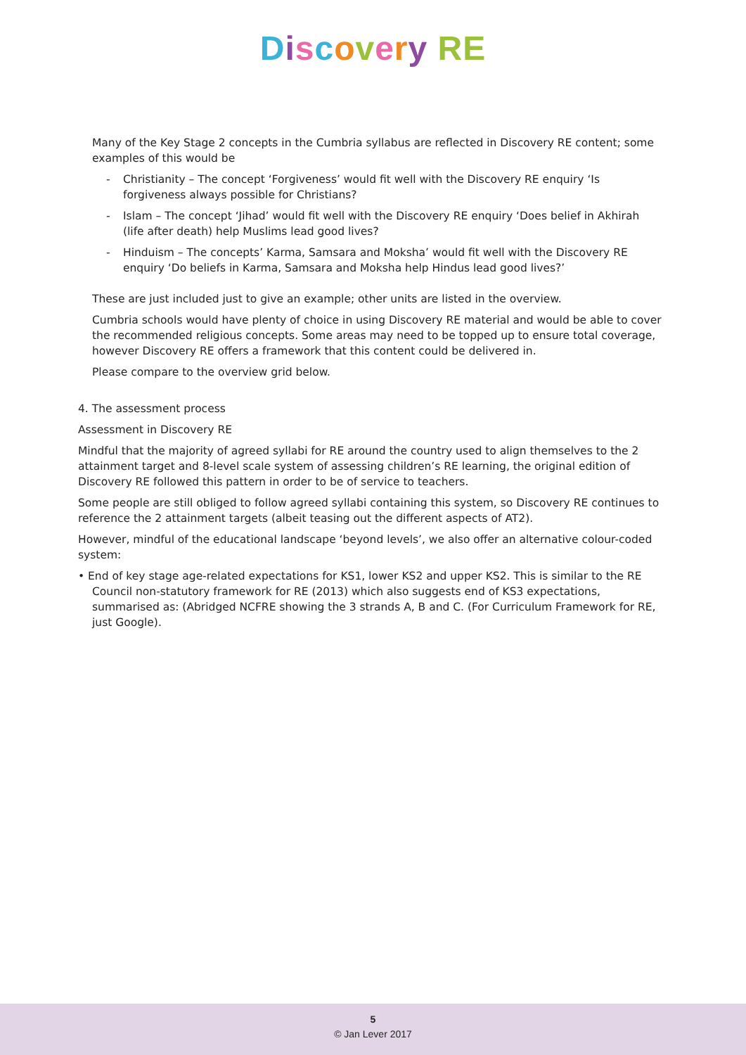Discovery RE
Many of the Key Stage 2 concepts in the Cumbria syllabus are reflected in Discovery RE content; some examples of this would be
- Christianity – The concept ‘Forgiveness’ would fit well with the Discovery RE enquiry ‘Is forgiveness always possible for Christians?
- Islam – The concept ‘Jihad’ would fit well with the Discovery RE enquiry ‘Does belief in Akhirah (life after death) help Muslims lead good lives?
- Hinduism – The concepts’ Karma, Samsara and Moksha’ would fit well with the Discovery RE enquiry ‘Do beliefs in Karma, Samsara and Moksha help Hindus lead good lives?’
These are just included just to give an example; other units are listed in the overview.
Cumbria schools would have plenty of choice in using Discovery RE material and would be able to cover the recommended religious concepts. Some areas may need to be topped up to ensure total coverage, however Discovery RE offers a framework that this content could be delivered in.
Please compare to the overview grid below.
4. The assessment process
Assessment in Discovery RE
Mindful that the majority of agreed syllabi for RE around the country used to align themselves to the 2 attainment target and 8-level scale system of assessing children’s RE learning, the original edition of Discovery RE followed this pattern in order to be of service to teachers.
Some people are still obliged to follow agreed syllabi containing this system, so Discovery RE continues to reference the 2 attainment targets (albeit teasing out the different aspects of AT2).
However, mindful of the educational landscape ‘beyond levels’, we also offer an alternative colour-coded system:
• End of key stage age-related expectations for KS1, lower KS2 and upper KS2. This is similar to the RE Council non-statutory framework for RE (2013) which also suggests end of KS3 expectations, summarised as: (Abridged NCFRE showing the 3 strands A, B and C. (For Curriculum Framework for RE, just Google).
5
© Jan Lever 2017